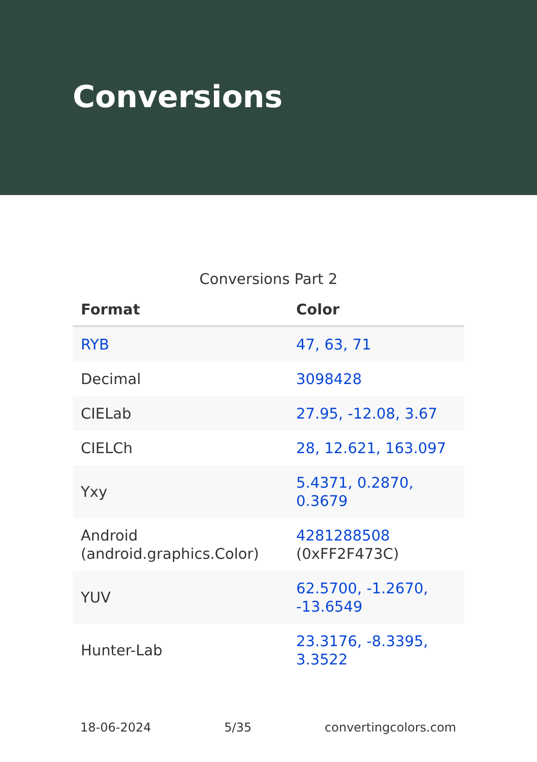Conversions
Conversions Part 2
| Format | Color |
| --- | --- |
| RYB | 47, 63, 71 |
| Decimal | 3098428 |
| CIELab | 27.95, -12.08, 3.67 |
| CIELCh | 28, 12.621, 163.097 |
| Yxy | 5.4371, 0.2870, 0.3679 |
| Android (android.graphics.Color) | 4281288508 (0xFF2F473C) |
| YUV | 62.5700, -1.2670, -13.6549 |
| Hunter-Lab | 23.3176, -8.3395, 3.3522 |
18-06-2024 5/35 convertingcolors.com